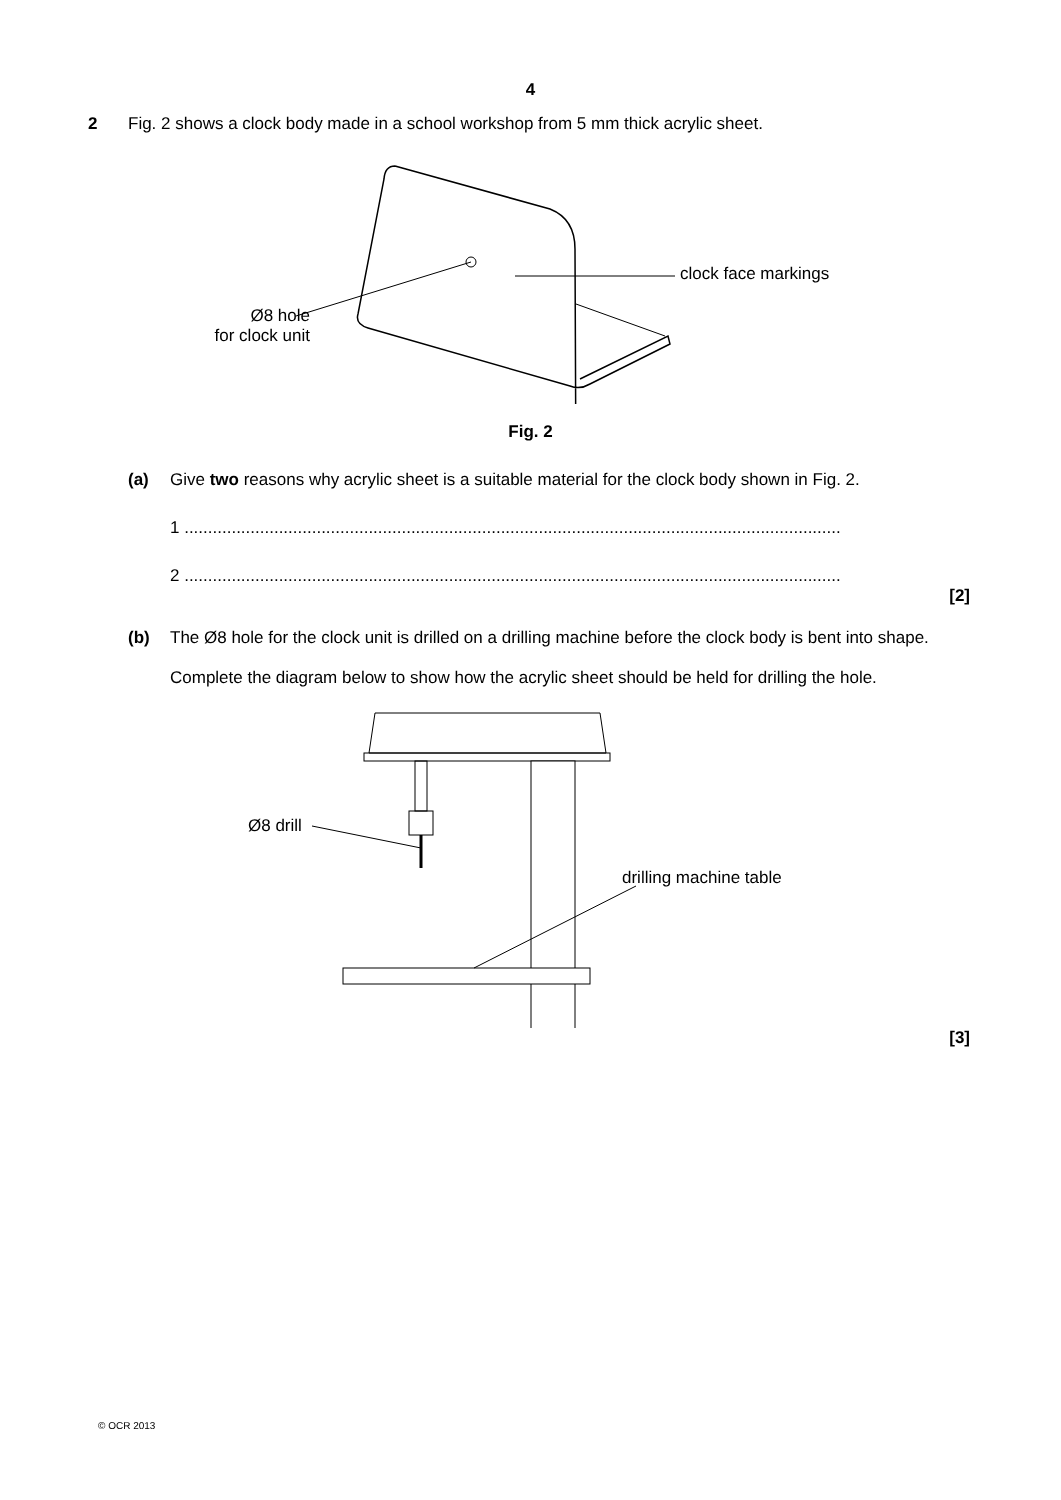4
2 Fig. 2 shows a clock body made in a school workshop from 5 mm thick acrylic sheet.
Ø8 hole
for clock unit
clock face markings
Fig. 2
(a) Give two reasons why acrylic sheet is a suitable material for the clock body shown in Fig. 2.
1 ...........................................................................................................................................
2 ...........................................................................................................................................
[2]
(b) The Ø8 hole for the clock unit is drilled on a drilling machine before the clock body is bent into shape.
Complete the diagram below to show how the acrylic sheet should be held for drilling the hole.
Ø8 drill
drilling machine table
[3]
© OCR 2013